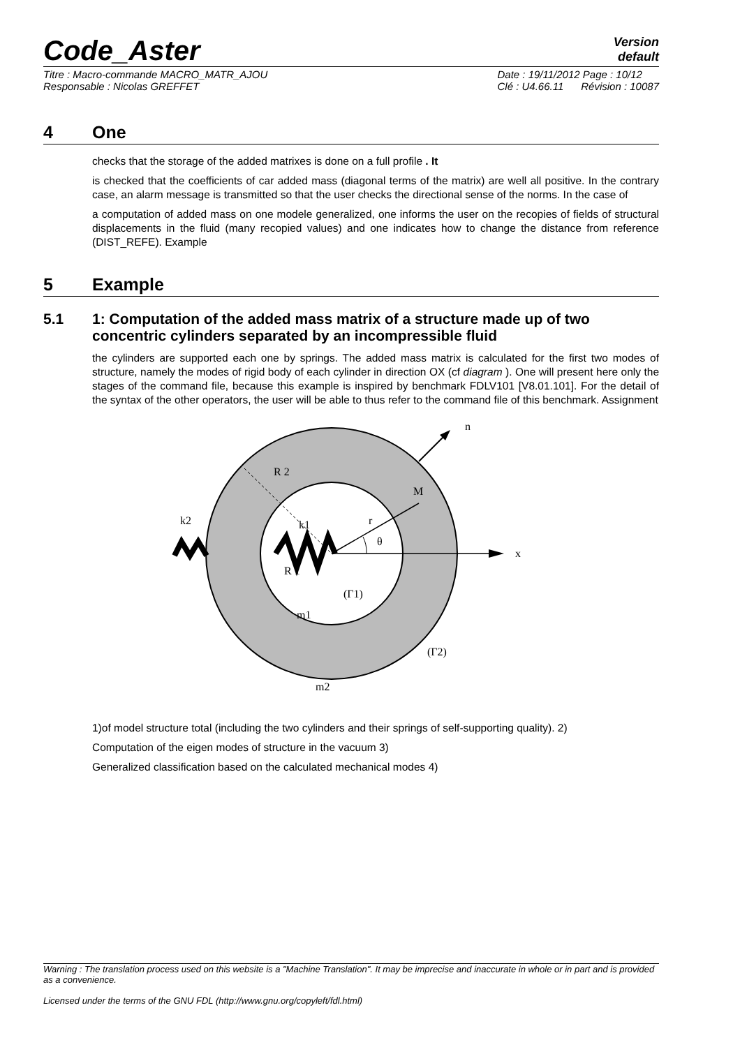Code_Aster
Version
default
Titre : Macro-commande MACRO_MATR_AJOU
Responsable : Nicolas GREFFET
Date : 19/11/2012 Page : 10/12
Clé : U4.66.11 Révision : 10087
4 One
checks that the storage of the added matrixes is done on a full profile . It
is checked that the coefficients of car added mass (diagonal terms of the matrix) are well all positive. In the contrary case, an alarm message is transmitted so that the user checks the directional sense of the norms. In the case of
a computation of added mass on one modele generalized, one informs the user on the recopies of fields of structural displacements in the fluid (many recopied values) and one indicates how to change the distance from reference (DIST_REFE). Example
5 Example
5.1 1: Computation of the added mass matrix of a structure made up of two concentric cylinders separated by an incompressible fluid
the cylinders are supported each one by springs. The added mass matrix is calculated for the first two modes of structure, namely the modes of rigid body of each cylinder in direction OX (cf diagram ). One will present here only the stages of the command file, because this example is inspired by benchmark FDLV101 [V8.01.101]. For the detail of the syntax of the other operators, the user will be able to thus refer to the command file of this benchmark. Assignment
n
R 2
M
k2
k1
r
θ
x
R 1
(Γ1)
m1
(Γ2)
m2
1)of model structure total (including the two cylinders and their springs of self-supporting quality). 2)
Computation of the eigen modes of structure in the vacuum 3)
Generalized classification based on the calculated mechanical modes 4)
Warning : The translation process used on this website is a "Machine Translation". It may be imprecise and inaccurate in whole or in part and is provided as a convenience.
Licensed under the terms of the GNU FDL (http://www.gnu.org/copyleft/fdl.html)